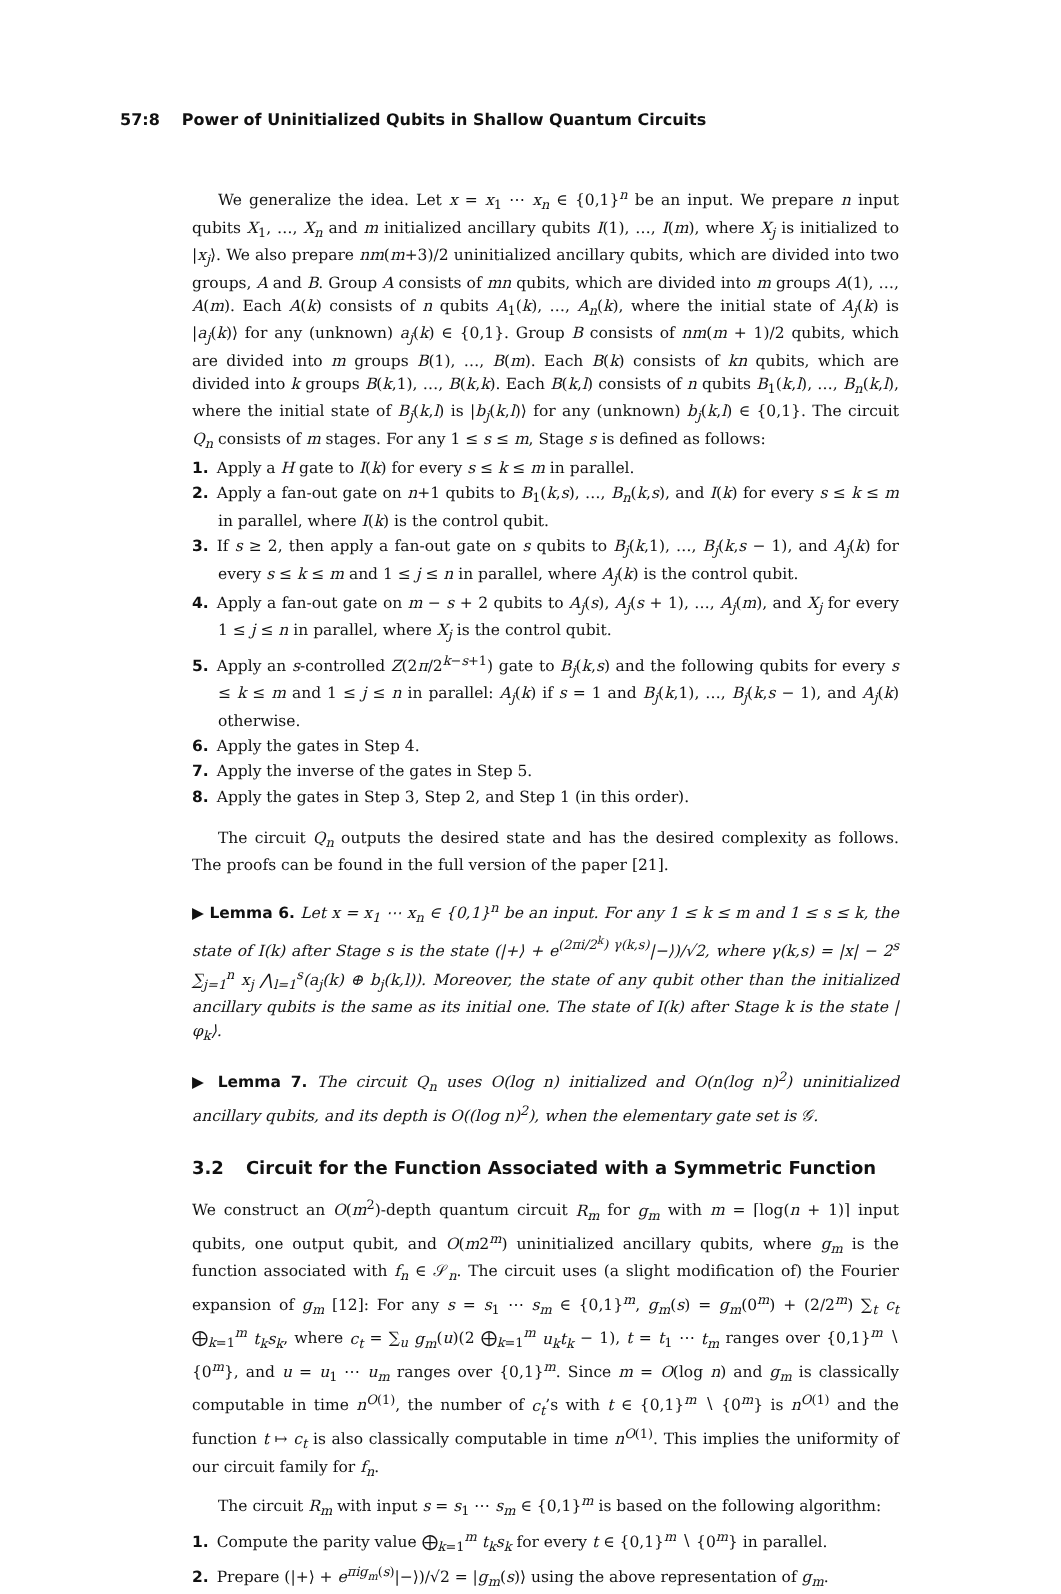57:8 Power of Uninitialized Qubits in Shallow Quantum Circuits
We generalize the idea. Let x = x<sub>1</sub> ⋯ x<sub>n</sub> ∈ {0,1}<sup>n</sup> be an input. We prepare n input qubits X<sub>1</sub>, …, X<sub>n</sub> and m initialized ancillary qubits I(1), …, I(m), where X<sub>j</sub> is initialized to |x<sub>j</sub>⟩. We also prepare nm(m+3)/2 uninitialized ancillary qubits, which are divided into two groups, A and B. Group A consists of mn qubits, which are divided into m groups A(1), …, A(m). Each A(k) consists of n qubits A<sub>1</sub>(k), …, A<sub>n</sub>(k), where the initial state of A<sub>j</sub>(k) is |a<sub>j</sub>(k)⟩ for any (unknown) a<sub>j</sub>(k) ∈ {0,1}. Group B consists of nm(m + 1)/2 qubits, which are divided into m groups B(1), …, B(m). Each B(k) consists of kn qubits, which are divided into k groups B(k,1), …, B(k,k). Each B(k,l) consists of n qubits B<sub>1</sub>(k,l), …, B<sub>n</sub>(k,l), where the initial state of B<sub>j</sub>(k,l) is |b<sub>j</sub>(k,l)⟩ for any (unknown) b<sub>j</sub>(k,l) ∈ {0,1}. The circuit Q<sub>n</sub> consists of m stages. For any 1 ≤ s ≤ m, Stage s is defined as follows:
1. Apply a H gate to I(k) for every s ≤ k ≤ m in parallel.
2. Apply a fan-out gate on n+1 qubits to B<sub>1</sub>(k,s), …, B<sub>n</sub>(k,s), and I(k) for every s ≤ k ≤ m in parallel, where I(k) is the control qubit.
3. If s ≥ 2, then apply a fan-out gate on s qubits to B<sub>j</sub>(k,1), …, B<sub>j</sub>(k,s − 1), and A<sub>j</sub>(k) for every s ≤ k ≤ m and 1 ≤ j ≤ n in parallel, where A<sub>j</sub>(k) is the control qubit.
4. Apply a fan-out gate on m − s + 2 qubits to A<sub>j</sub>(s), A<sub>j</sub>(s + 1), …, A<sub>j</sub>(m), and X<sub>j</sub> for every 1 ≤ j ≤ n in parallel, where X<sub>j</sub> is the control qubit.
5. Apply an s-controlled Z(2π/2<sup>k−s+1</sup>) gate to B<sub>j</sub>(k,s) and the following qubits for every s ≤ k ≤ m and 1 ≤ j ≤ n in parallel: A<sub>j</sub>(k) if s = 1 and B<sub>j</sub>(k,1), …, B<sub>j</sub>(k,s − 1), and A<sub>j</sub>(k) otherwise.
6. Apply the gates in Step 4.
7. Apply the inverse of the gates in Step 5.
8. Apply the gates in Step 3, Step 2, and Step 1 (in this order).
The circuit Q<sub>n</sub> outputs the desired state and has the desired complexity as follows. The proofs can be found in the full version of the paper [21].
▶ Lemma 6. Let x = x<sub>1</sub> ⋯ x<sub>n</sub> ∈ {0,1}<sup>n</sup> be an input. For any 1 ≤ k ≤ m and 1 ≤ s ≤ k, the state of I(k) after Stage s is the state (|+⟩ + e<sup>(2πi/2<sup>k</sup>) γ(k,s)</sup>|−⟩)/√2, where γ(k,s) = |x| − 2<sup>s</sup> ∑<sub>j=1</sub><sup>n</sup> x<sub>j</sub> ⋀<sub>l=1</sub><sup>s</sup>(a<sub>j</sub>(k) ⊕ b<sub>j</sub>(k,l)). Moreover, the state of any qubit other than the initialized ancillary qubits is the same as its initial one. The state of I(k) after Stage k is the state |φ<sub>k</sub>⟩.
▶ Lemma 7. The circuit Q<sub>n</sub> uses O(log n) initialized and O(n(log n)<sup>2</sup>) uninitialized ancillary qubits, and its depth is O((log n)<sup>2</sup>), when the elementary gate set is 𝒢.
3.2 Circuit for the Function Associated with a Symmetric Function
We construct an O(m<sup>2</sup>)-depth quantum circuit R<sub>m</sub> for g<sub>m</sub> with m = ⌈log(n + 1)⌉ input qubits, one output qubit, and O(m2<sup>m</sup>) uninitialized ancillary qubits, where g<sub>m</sub> is the function associated with f<sub>n</sub> ∈ 𝒮<sub>n</sub>. The circuit uses (a slight modification of) the Fourier expansion of g<sub>m</sub> [12]: For any s = s<sub>1</sub> ⋯ s<sub>m</sub> ∈ {0,1}<sup>m</sup>, g<sub>m</sub>(s) = g<sub>m</sub>(0<sup>m</sup>) + (2/2<sup>m</sup>) ∑<sub>t</sub> c<sub>t</sub> ⨁<sub>k=1</sub><sup>m</sup> t<sub>k</sub>s<sub>k</sub>, where c<sub>t</sub> = ∑<sub>u</sub> g<sub>m</sub>(u)(2 ⨁<sub>k=1</sub><sup>m</sup> u<sub>k</sub>t<sub>k</sub> − 1), t = t<sub>1</sub> ⋯ t<sub>m</sub> ranges over {0,1}<sup>m</sup> ∖ {0<sup>m</sup>}, and u = u<sub>1</sub> ⋯ u<sub>m</sub> ranges over {0,1}<sup>m</sup>. Since m = O(log n) and g<sub>m</sub> is classically computable in time n<sup>O(1)</sup>, the number of c<sub>t</sub>’s with t ∈ {0,1}<sup>m</sup> ∖ {0<sup>m</sup>} is n<sup>O(1)</sup> and the function t ↦ c<sub>t</sub> is also classically computable in time n<sup>O(1)</sup>. This implies the uniformity of our circuit family for f<sub>n</sub>.
The circuit R<sub>m</sub> with input s = s<sub>1</sub> ⋯ s<sub>m</sub> ∈ {0,1}<sup>m</sup> is based on the following algorithm:
1. Compute the parity value ⨁<sub>k=1</sub><sup>m</sup> t<sub>k</sub>s<sub>k</sub> for every t ∈ {0,1}<sup>m</sup> ∖ {0<sup>m</sup>} in parallel.
2. Prepare (|+⟩ + e<sup>πig<sub>m</sub>(s)</sup>|−⟩)/√2 = |g<sub>m</sub>(s)⟩ using the above representation of g<sub>m</sub>.